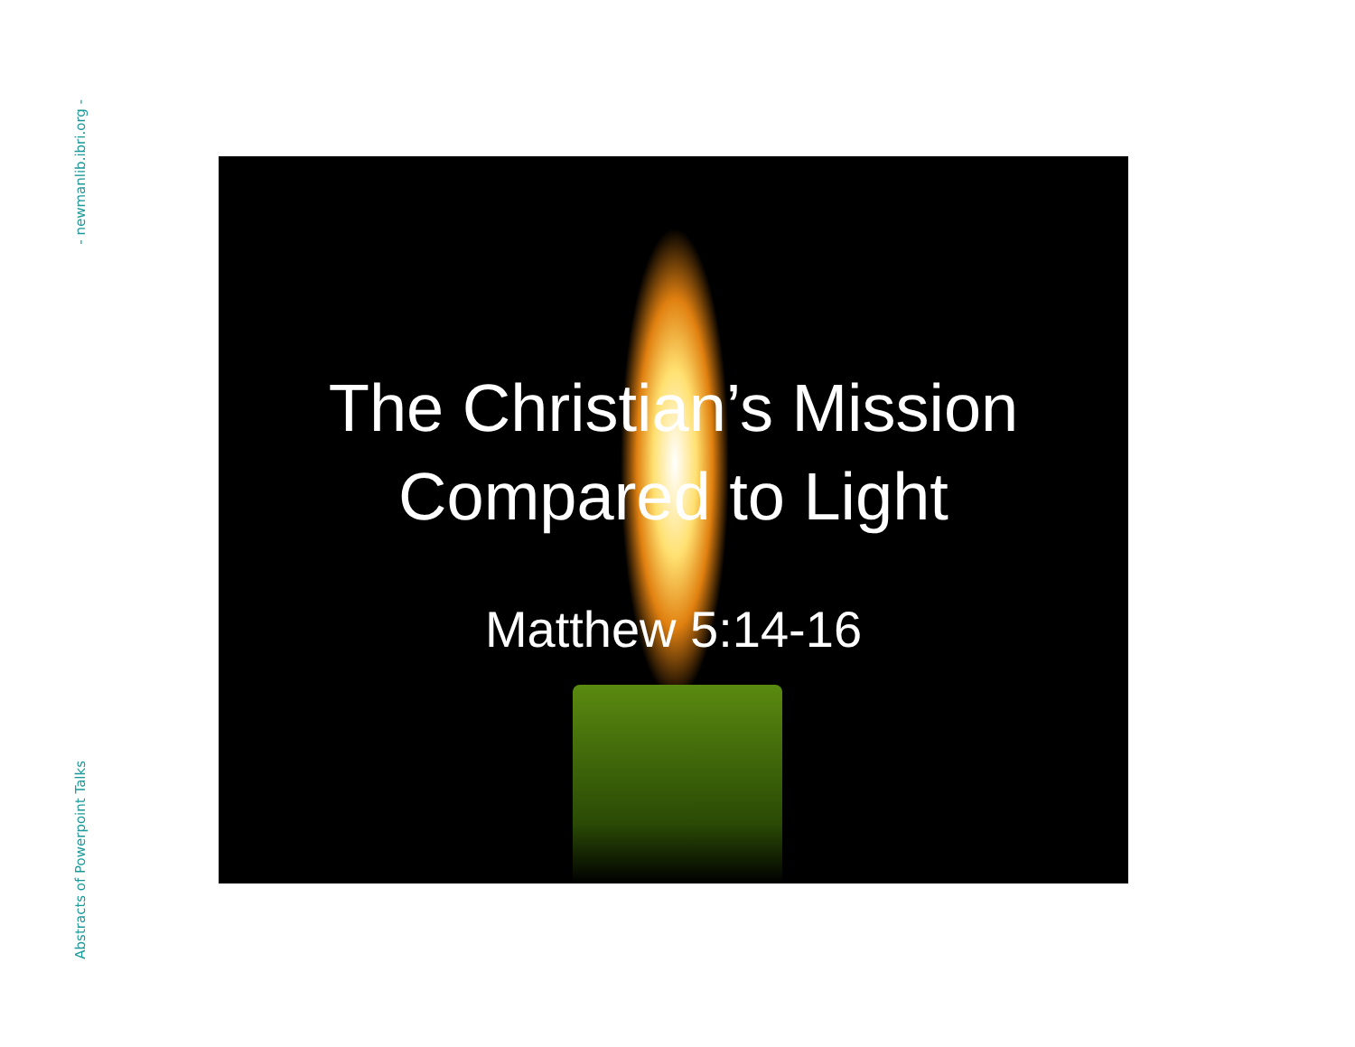- newmanlib.ibri.org -
Abstracts of Powerpoint Talks
The Christian’s Mission
Compared to Light
Matthew 5:14-16